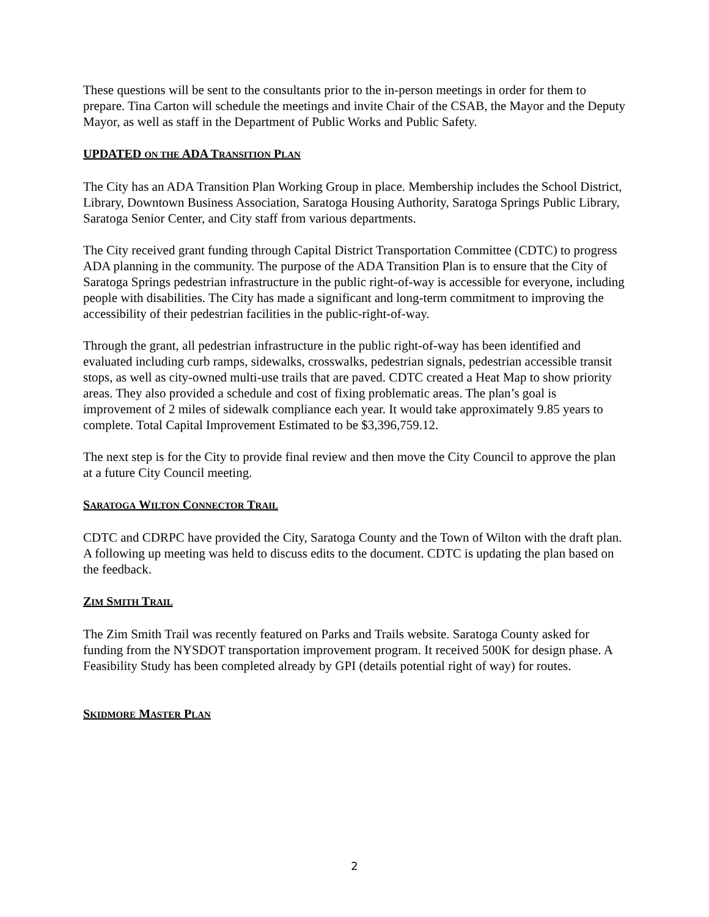These questions will be sent to the consultants prior to the in-person meetings in order for them to prepare. Tina Carton will schedule the meetings and invite Chair of the CSAB, the Mayor and the Deputy Mayor, as well as staff in the Department of Public Works and Public Safety.
UPDATED ON THE ADA TRANSITION PLAN
The City has an ADA Transition Plan Working Group in place. Membership includes the School District, Library, Downtown Business Association, Saratoga Housing Authority, Saratoga Springs Public Library, Saratoga Senior Center, and City staff from various departments.
The City received grant funding through Capital District Transportation Committee (CDTC) to progress ADA planning in the community. The purpose of the ADA Transition Plan is to ensure that the City of Saratoga Springs pedestrian infrastructure in the public right-of-way is accessible for everyone, including people with disabilities. The City has made a significant and long-term commitment to improving the accessibility of their pedestrian facilities in the public-right-of-way.
Through the grant, all pedestrian infrastructure in the public right-of-way has been identified and evaluated including curb ramps, sidewalks, crosswalks, pedestrian signals, pedestrian accessible transit stops, as well as city-owned multi-use trails that are paved. CDTC created a Heat Map to show priority areas. They also provided a schedule and cost of fixing problematic areas. The plan’s goal is improvement of 2 miles of sidewalk compliance each year. It would take approximately 9.85 years to complete. Total Capital Improvement Estimated to be $3,396,759.12.
The next step is for the City to provide final review and then move the City Council to approve the plan at a future City Council meeting.
SARATOGA WILTON CONNECTOR TRAIL
CDTC and CDRPC have provided the City, Saratoga County and the Town of Wilton with the draft plan. A following up meeting was held to discuss edits to the document. CDTC is updating the plan based on the feedback.
ZIM SMITH TRAIL
The Zim Smith Trail was recently featured on Parks and Trails website. Saratoga County asked for funding from the NYSDOT transportation improvement program. It received 500K for design phase. A Feasibility Study has been completed already by GPI (details potential right of way) for routes.
SKIDMORE MASTER PLAN
2